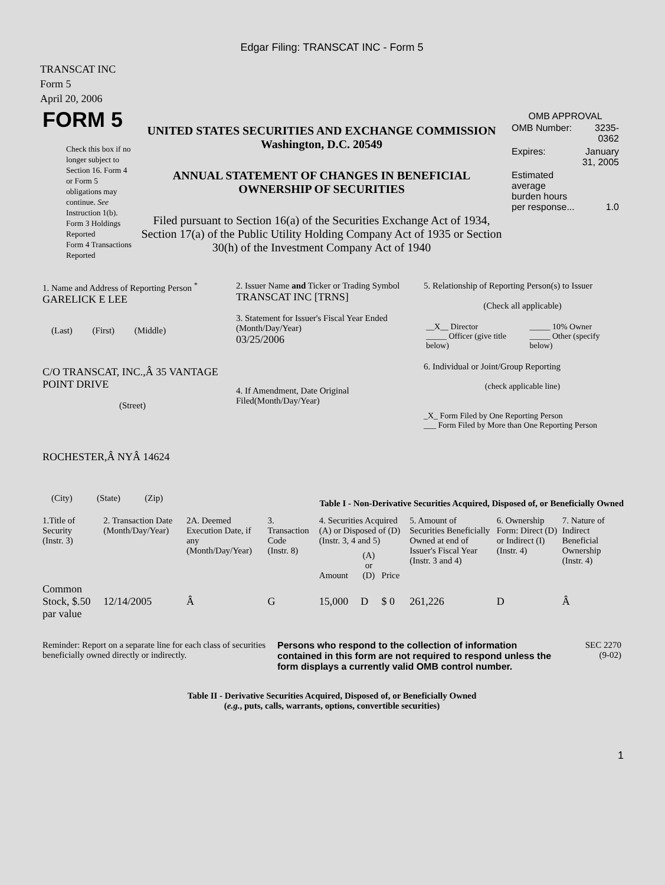Edgar Filing: TRANSCAT INC - Form 5
TRANSCAT INC
Form 5
April 20, 2006
| FORM 5 Check this box if no longer subject to Section 16. Form 4 or Form 5 obligations may continue. See Instruction 1(b). Form 3 Holdings Reported Form 4 Transactions Reported | UNITED STATES SECURITIES AND EXCHANGE COMMISSION Washington, D.C. 20549 ANNUAL STATEMENT OF CHANGES IN BENEFICIAL OWNERSHIP OF SECURITIES Filed pursuant to Section 16(a) of the Securities Exchange Act of 1934, Section 17(a) of the Public Utility Holding Company Act of 1935 or Section 30(h) of the Investment Company Act of 1940 | OMB APPROVAL / OMB Number: / 3235-0362 / / Expires: / January 31, 2005 / / Estimated average burden hours per response... / 1.0 / |
| 1. Name and Address of Reporting Person <sup>*</sup> GARELICK E LEE (Last) (First) (Middle) C/O TRANSCAT, INC.,Â 35 VANTAGE POINT DRIVE (Street) ROCHESTER,Â NYÂ 14624 (City) (State) (Zip) | 2. Issuer Name and Ticker or Trading Symbol TRANSCAT INC [TRNS] 3. Statement for Issuer's Fiscal Year Ended (Month/Day/Year) 03/25/2006 4. If Amendment, Date Original Filed(Month/Day/Year) | 5. Relationship of Reporting Person(s) to Issuer (Check all applicable) / __X__ Director _____ Officer (give title below) / _____ 10% Owner _____ Other (specify below) / 6. Individual or Joint/Group Reporting (check applicable line) _X_ Form Filed by One Reporting Person ___ Form Filed by More than One Reporting Person |
Table I - Non-Derivative Securities Acquired, Disposed of, or Beneficially Owned
| 1.Title of Security (Instr. 3) | 2. Transaction Date (Month/Day/Year) | 2A. Deemed Execution Date, if any (Month/Day/Year) | 3. Transaction Code (Instr. 8) | 4. Securities Acquired (A) or Disposed of (D) (Instr. 3, 4 and 5) | | | 5. Amount of Securities Beneficially Owned at end of Issuer's Fiscal Year (Instr. 3 and 4) | 6. Ownership Form: Direct (D) or Indirect (I) (Instr. 4) | 7. Nature of Indirect Beneficial Ownership (Instr. 4) |
| | | | | Amount | (A) or (D) | Price | | | |
| Common Stock, $.50 par value | 12/14/2005 | Â | G | 15,000 | D | $ 0 | 261,226 | D | Â |
| Reminder: Report on a separate line for each class of securities beneficially owned directly or indirectly. | Persons who respond to the collection of information contained in this form are not required to respond unless the form displays a currently valid OMB control number. | SEC 2270 (9-02) |
Table II - Derivative Securities Acquired, Disposed of, or Beneficially Owned
(e.g., puts, calls, warrants, options, convertible securities)
1